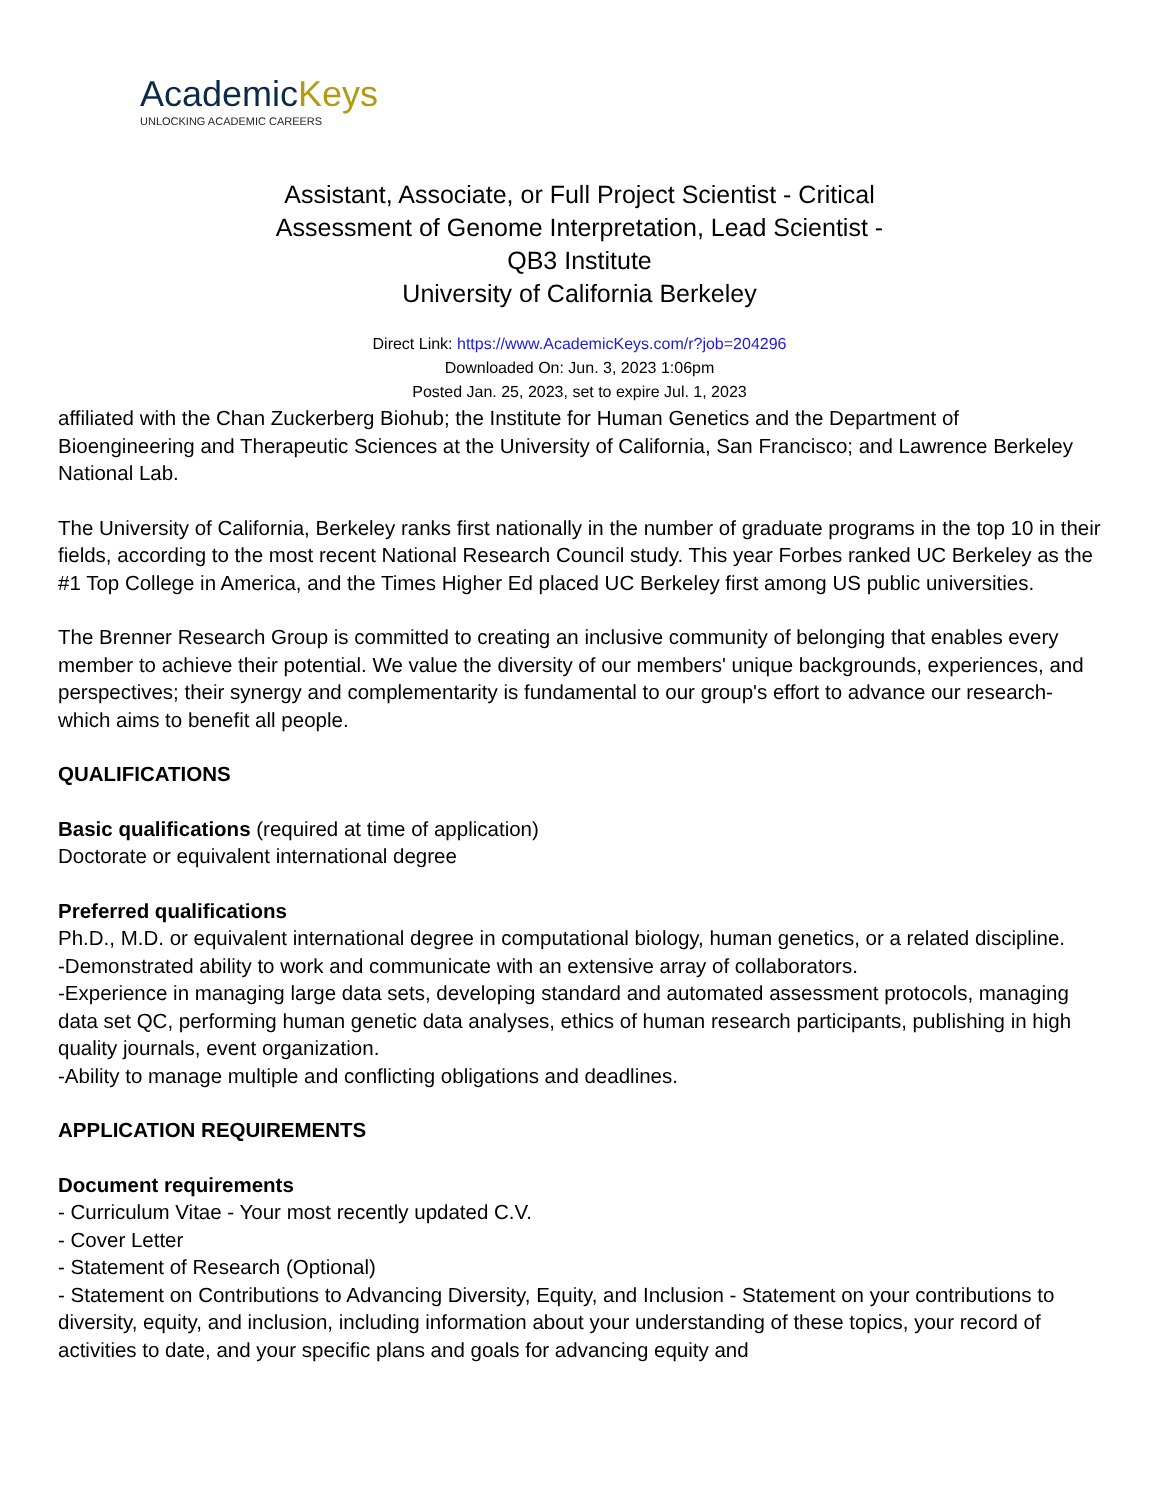AcademicKeys
UNLOCKING ACADEMIC CAREERS
Assistant, Associate, or Full Project Scientist - Critical
Assessment of Genome Interpretation, Lead Scientist -
QB3 Institute
University of California Berkeley
Direct Link: https://www.AcademicKeys.com/r?job=204296
Downloaded On: Jun. 3, 2023 1:06pm
Posted Jan. 25, 2023, set to expire Jul. 1, 2023
affiliated with the Chan Zuckerberg Biohub; the Institute for Human Genetics and the Department of Bioengineering and Therapeutic Sciences at the University of California, San Francisco; and Lawrence Berkeley National Lab.
The University of California, Berkeley ranks first nationally in the number of graduate programs in the top 10 in their fields, according to the most recent National Research Council study. This year Forbes ranked UC Berkeley as the #1 Top College in America, and the Times Higher Ed placed UC Berkeley first among US public universities.
The Brenner Research Group is committed to creating an inclusive community of belonging that enables every member to achieve their potential. We value the diversity of our members' unique backgrounds, experiences, and perspectives; their synergy and complementarity is fundamental to our group's effort to advance our research-which aims to benefit all people.
QUALIFICATIONS
Basic qualifications (required at time of application)
Doctorate or equivalent international degree
Preferred qualifications
Ph.D., M.D. or equivalent international degree in computational biology, human genetics, or a related discipline.
-Demonstrated ability to work and communicate with an extensive array of collaborators.
-Experience in managing large data sets, developing standard and automated assessment protocols, managing data set QC, performing human genetic data analyses, ethics of human research participants, publishing in high quality journals, event organization.
-Ability to manage multiple and conflicting obligations and deadlines.
APPLICATION REQUIREMENTS
Document requirements
- Curriculum Vitae - Your most recently updated C.V.
- Cover Letter
- Statement of Research (Optional)
- Statement on Contributions to Advancing Diversity, Equity, and Inclusion - Statement on your contributions to diversity, equity, and inclusion, including information about your understanding of these topics, your record of activities to date, and your specific plans and goals for advancing equity and